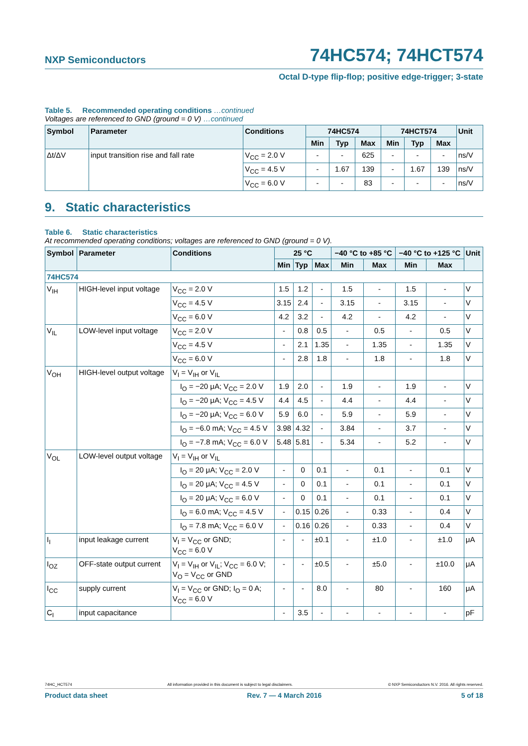NXP Semiconductors 74HC574; 74HCT574
Octal D-type flip-flop; positive edge-trigger; 3-state
Table 5. Recommended operating conditions …continued
Voltages are referenced to GND (ground = 0 V) …continued
| Symbol | Parameter | Conditions | 74HC574 | | | 74HCT574 | | | Unit |
| --- | --- | --- | --- | --- | --- | --- | --- | --- | --- |
| | | | Min | Typ | Max | Min | Typ | Max | |
| Δt/ΔV | input transition rise and fall rate | V<sub>CC</sub> = 2.0 V | - | - | 625 | - | - | - | ns/V |
| | | V<sub>CC</sub> = 4.5 V | - | 1.67 | 139 | - | 1.67 | 139 | ns/V |
| | | V<sub>CC</sub> = 6.0 V | - | - | 83 | - | - | - | ns/V |
9. Static characteristics
Table 6. Static characteristics
At recommended operating conditions; voltages are referenced to GND (ground = 0 V).
| Symbol | Parameter | Conditions | 25 °C | | | −40 °C to +85 °C | | −40 °C to +125 °C | | Unit |
| --- | --- | --- | --- | --- | --- | --- | --- | --- | --- | --- |
| | | | Min | Typ | Max | Min | Max | Min | Max | |
| 74HC574 | | | | | | | | | | |
| V<sub>IH</sub> | HIGH-level input voltage | V<sub>CC</sub> = 2.0 V | 1.5 | 1.2 | - | 1.5 | - | 1.5 | - | V |
| | | V<sub>CC</sub> = 4.5 V | 3.15 | 2.4 | - | 3.15 | - | 3.15 | - | V |
| | | V<sub>CC</sub> = 6.0 V | 4.2 | 3.2 | - | 4.2 | - | 4.2 | - | V |
| V<sub>IL</sub> | LOW-level input voltage | V<sub>CC</sub> = 2.0 V | - | 0.8 | 0.5 | - | 0.5 | - | 0.5 | V |
| | | V<sub>CC</sub> = 4.5 V | - | 2.1 | 1.35 | - | 1.35 | - | 1.35 | V |
| | | V<sub>CC</sub> = 6.0 V | - | 2.8 | 1.8 | - | 1.8 | - | 1.8 | V |
| V<sub>OH</sub> | HIGH-level output voltage | V<sub>I</sub> = V<sub>IH</sub> or V<sub>IL</sub> | | | | | | | | |
| | | I<sub>O</sub> = −20 μA; V<sub>CC</sub> = 2.0 V | 1.9 | 2.0 | - | 1.9 | - | 1.9 | - | V |
| | | I<sub>O</sub> = −20 μA; V<sub>CC</sub> = 4.5 V | 4.4 | 4.5 | - | 4.4 | - | 4.4 | - | V |
| | | I<sub>O</sub> = −20 μA; V<sub>CC</sub> = 6.0 V | 5.9 | 6.0 | - | 5.9 | - | 5.9 | - | V |
| | | I<sub>O</sub> = −6.0 mA; V<sub>CC</sub> = 4.5 V | 3.98 | 4.32 | - | 3.84 | - | 3.7 | - | V |
| | | I<sub>O</sub> = −7.8 mA; V<sub>CC</sub> = 6.0 V | 5.48 | 5.81 | - | 5.34 | - | 5.2 | - | V |
| V<sub>OL</sub> | LOW-level output voltage | V<sub>I</sub> = V<sub>IH</sub> or V<sub>IL</sub> | | | | | | | | |
| | | I<sub>O</sub> = 20 μA; V<sub>CC</sub> = 2.0 V | - | 0 | 0.1 | - | 0.1 | - | 0.1 | V |
| | | I<sub>O</sub> = 20 μA; V<sub>CC</sub> = 4.5 V | - | 0 | 0.1 | - | 0.1 | - | 0.1 | V |
| | | I<sub>O</sub> = 20 μA; V<sub>CC</sub> = 6.0 V | - | 0 | 0.1 | - | 0.1 | - | 0.1 | V |
| | | I<sub>O</sub> = 6.0 mA; V<sub>CC</sub> = 4.5 V | - | 0.15 | 0.26 | - | 0.33 | - | 0.4 | V |
| | | I<sub>O</sub> = 7.8 mA; V<sub>CC</sub> = 6.0 V | - | 0.16 | 0.26 | - | 0.33 | - | 0.4 | V |
| I<sub>I</sub> | input leakage current | V<sub>I</sub> = V<sub>CC</sub> or GND; V<sub>CC</sub> = 6.0 V | - | - | ±0.1 | - | ±1.0 | - | ±1.0 | μA |
| I<sub>OZ</sub> | OFF-state output current | V<sub>I</sub> = V<sub>IH</sub> or V<sub>IL</sub>; V<sub>CC</sub> = 6.0 V; V<sub>O</sub> = V<sub>CC</sub> or GND | - | - | ±0.5 | - | ±5.0 | - | ±10.0 | μA |
| I<sub>CC</sub> | supply current | V<sub>I</sub> = V<sub>CC</sub> or GND; I<sub>O</sub> = 0 A; V<sub>CC</sub> = 6.0 V | - | - | 8.0 | - | 80 | - | 160 | μA |
| C<sub>I</sub> | input capacitance | | - | 3.5 | - | - | - | - | - | pF |
74HC_HCT574 All information provided in this document is subject to legal disclaimers. © NXP Semiconductors N.V. 2016. All rights reserved.
Product data sheet Rev. 7 — 4 March 2016 5 of 18